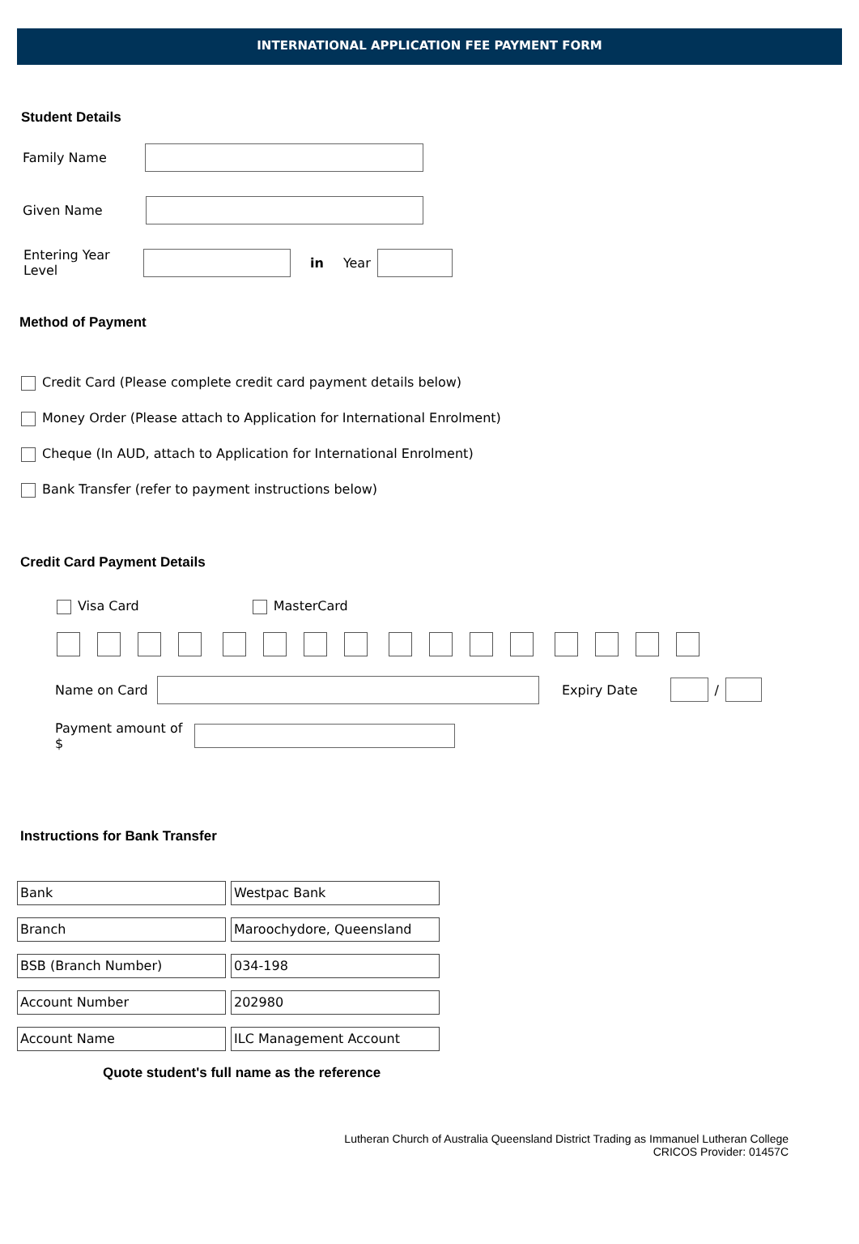INTERNATIONAL APPLICATION FEE PAYMENT FORM
Student Details
Family Name
Given Name
Entering Year Level in Year
Method of Payment
Credit Card (Please complete credit card payment details below)
Money Order (Please attach to Application for International Enrolment)
Cheque (In AUD, attach to Application for International Enrolment)
Bank Transfer (refer to payment instructions below)
Credit Card Payment Details
Visa Card MasterCard
Name on Card Expiry Date /
Payment amount of $
Instructions for Bank Transfer
| Bank | Westpac Bank |
| Branch | Maroochydore, Queensland |
| BSB (Branch Number) | 034-198 |
| Account Number | 202980 |
| Account Name | ILC Management Account |
Quote student's full name as the reference
Lutheran Church of Australia Queensland District Trading as Immanuel Lutheran College
CRICOS Provider: 01457C